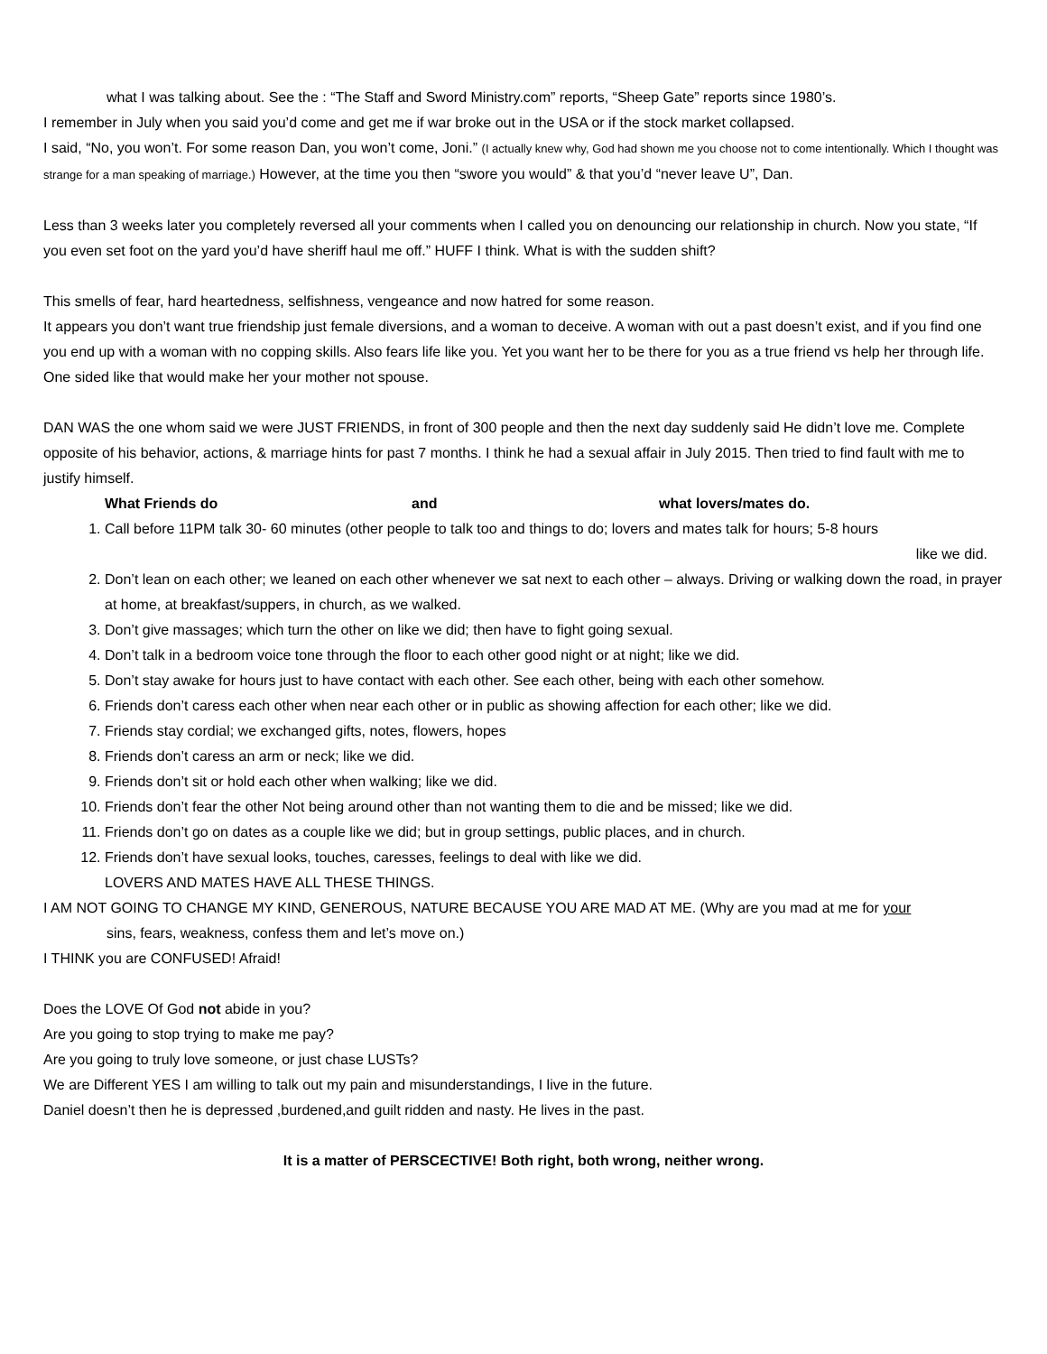what I was talking about. See the : “The Staff and Sword Ministry.com” reports, “Sheep Gate” reports since 1980’s.
I remember in July when you said you’d come and get me if war broke out in the USA or if the stock market collapsed.
I said, “No, you won’t. For some reason Dan, you won’t come, Joni.” (I actually knew why, God had shown me you choose not to come intentionally. Which I thought was strange for a man speaking of marriage.) However, at the time you then “swore you would” & that you’d “never leave U”, Dan.
Less than 3 weeks later you completely reversed all your comments when I called you on denouncing our relationship in church. Now you state, “If you even set foot on the yard you’d have sheriff haul me off.” HUFF I think. What is with the sudden shift?
This smells of fear, hard heartedness, selfishness, vengeance and now hatred for some reason.
It appears you don’t want true friendship just female diversions, and a woman to deceive. A woman with out a past doesn’t exist, and if you find one you end up with a woman with no copping skills. Also fears life like you. Yet you want her to be there for you as a true friend vs help her through life. One sided like that would make her your mother not spouse.
DAN WAS the one whom said we were JUST FRIENDS, in front of 300 people and then the next day suddenly said He didn’t love me. Complete opposite of his behavior, actions, & marriage hints for past 7 months. I think he had a sexual affair in July 2015. Then tried to find fault with me to justify himself.
What Friends do and what lovers/mates do.
1. Call before 11PM talk 30- 60 minutes (other people to talk too and things to do; lovers and mates talk for hours; 5-8 hours
like we did.
2. Don’t lean on each other; we leaned on each other whenever we sat next to each other – always. Driving or walking down the road, in prayer at home, at breakfast/suppers, in church, as we walked.
3. Don’t give massages; which turn the other on like we did; then have to fight going sexual.
4. Don’t talk in a bedroom voice tone through the floor to each other good night or at night; like we did.
5. Don’t stay awake for hours just to have contact with each other. See each other, being with each other somehow.
6. Friends don’t caress each other when near each other or in public as showing affection for each other; like we did.
7. Friends stay cordial; we exchanged gifts, notes, flowers, hopes
8. Friends don’t caress an arm or neck; like we did.
9. Friends don’t sit or hold each other when walking; like we did.
10. Friends don’t fear the other Not being around other than not wanting them to die and be missed; like we did.
11. Friends don’t go on dates as a couple like we did; but in group settings, public places, and in church.
12. Friends don’t have sexual looks, touches, caresses, feelings to deal with like we did.
LOVERS AND MATES HAVE ALL THESE THINGS.
I AM NOT GOING TO CHANGE MY KIND, GENEROUS, NATURE BECAUSE YOU ARE MAD AT ME. (Why are you mad at me for your
sins, fears, weakness, confess them and let’s move on.)
I THINK you are CONFUSED! Afraid!
Does the LOVE Of God not abide in you?
Are you going to stop trying to make me pay?
Are you going to truly love someone, or just chase LUSTs?
We are Different YES I am willing to talk out my pain and misunderstandings, I live in the future.
Daniel doesn’t then he is depressed ,burdened,and guilt ridden and nasty. He lives in the past.
It is a matter of PERSCECTIVE! Both right, both wrong, neither wrong.